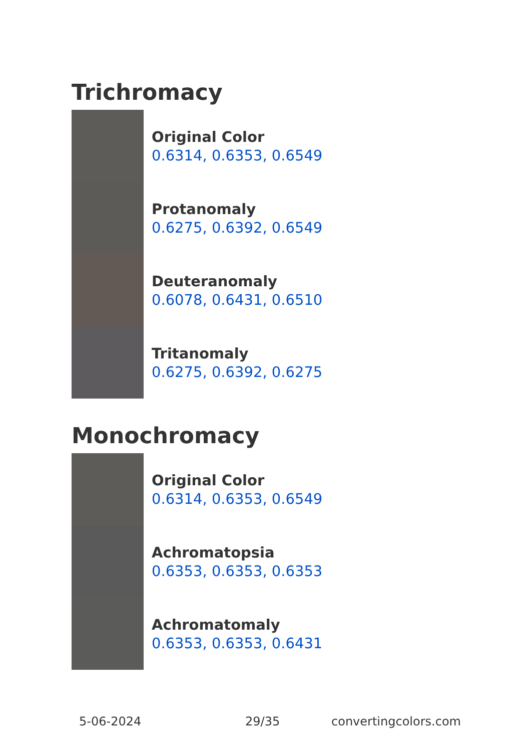Trichromacy
Original Color
0.6314, 0.6353, 0.6549
Protanomaly
0.6275, 0.6392, 0.6549
Deuteranomaly
0.6078, 0.6431, 0.6510
Tritanomaly
0.6275, 0.6392, 0.6275
Monochromacy
Original Color
0.6314, 0.6353, 0.6549
Achromatopsia
0.6353, 0.6353, 0.6353
Achromatomaly
0.6353, 0.6353, 0.6431
5-06-2024 29/35 convertingcolors.com